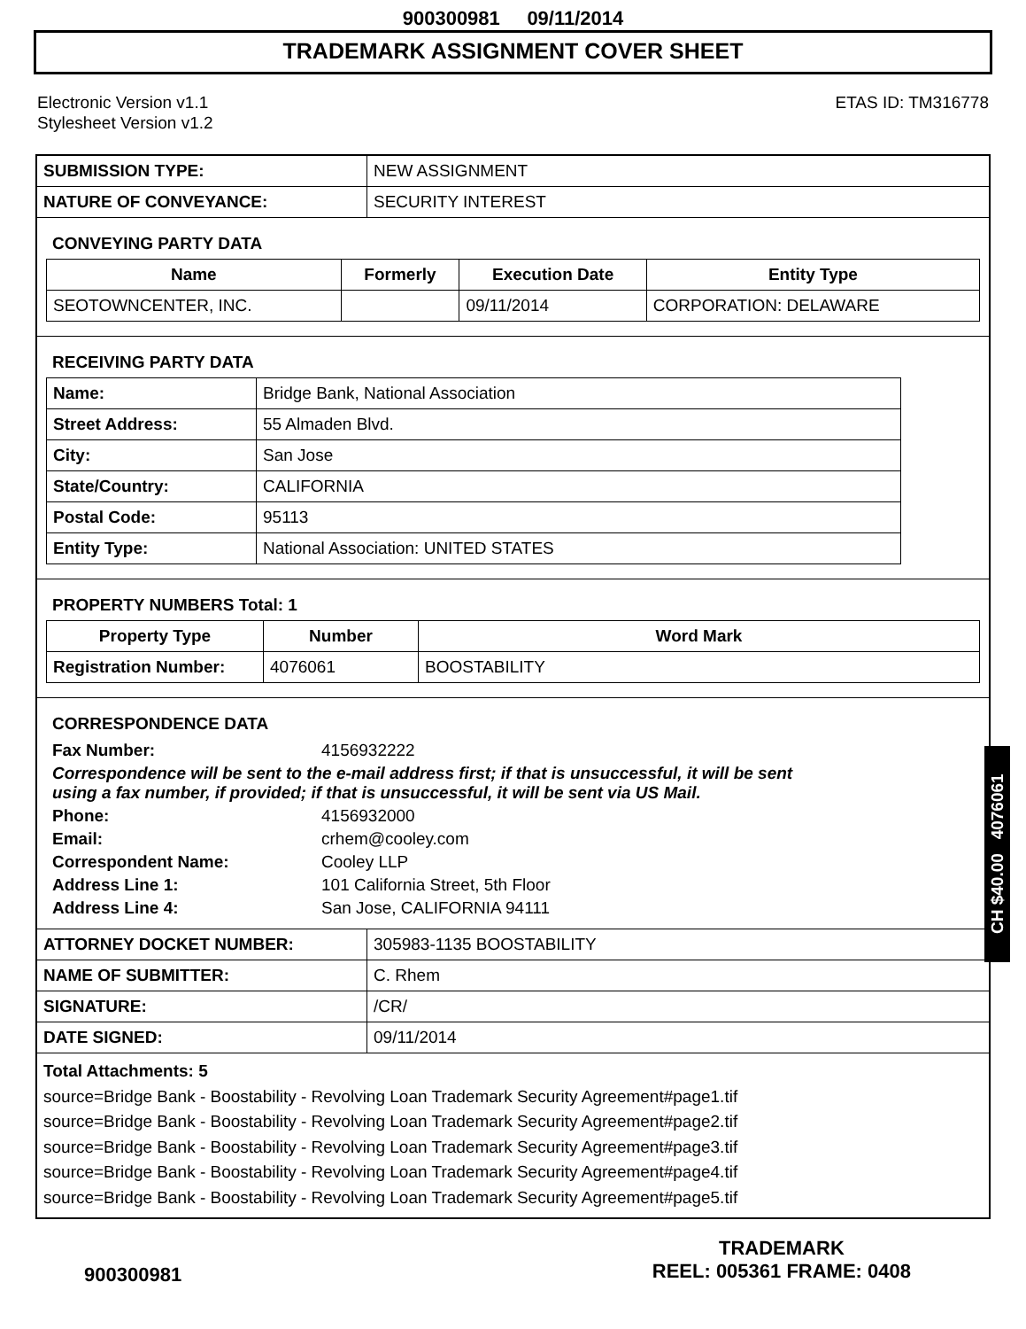900300981 09/11/2014
TRADEMARK ASSIGNMENT COVER SHEET
Electronic Version v1.1
Stylesheet Version v1.2
ETAS ID: TM316778
| SUBMISSION TYPE: | NEW ASSIGNMENT |
| NATURE OF CONVEYANCE: | SECURITY INTEREST |
CONVEYING PARTY DATA
| Name | Formerly | Execution Date | Entity Type |
| --- | --- | --- | --- |
| SEOTOWNCENTER, INC. | | 09/11/2014 | CORPORATION: DELAWARE |
RECEIVING PARTY DATA
| Name: | Bridge Bank, National Association |
| Street Address: | 55 Almaden Blvd. |
| City: | San Jose |
| State/Country: | CALIFORNIA |
| Postal Code: | 95113 |
| Entity Type: | National Association: UNITED STATES |
PROPERTY NUMBERS Total: 1
| Property Type | Number | Word Mark |
| --- | --- | --- |
| Registration Number: | 4076061 | BOOSTABILITY |
CORRESPONDENCE DATA
| Fax Number: | 4156932222 |
| Correspondence will be sent to the e-mail address first; if that is unsuccessful, it will be sent using a fax number, if provided; if that is unsuccessful, it will be sent via US Mail. | |
| Phone: | 4156932000 |
| Email: | crhem@cooley.com |
| Correspondent Name: | Cooley LLP |
| Address Line 1: | 101 California Street, 5th Floor |
| Address Line 4: | San Jose, CALIFORNIA 94111 |
| ATTORNEY DOCKET NUMBER: | 305983-1135 BOOSTABILITY |
| NAME OF SUBMITTER: | C. Rhem |
| SIGNATURE: | /CR/ |
| DATE SIGNED: | 09/11/2014 |
Total Attachments: 5
source=Bridge Bank - Boostability - Revolving Loan Trademark Security Agreement#page1.tif
source=Bridge Bank - Boostability - Revolving Loan Trademark Security Agreement#page2.tif
source=Bridge Bank - Boostability - Revolving Loan Trademark Security Agreement#page3.tif
source=Bridge Bank - Boostability - Revolving Loan Trademark Security Agreement#page4.tif
source=Bridge Bank - Boostability - Revolving Loan Trademark Security Agreement#page5.tif
CH $40.00 4076061
900300981
TRADEMARK
REEL: 005361 FRAME: 0408